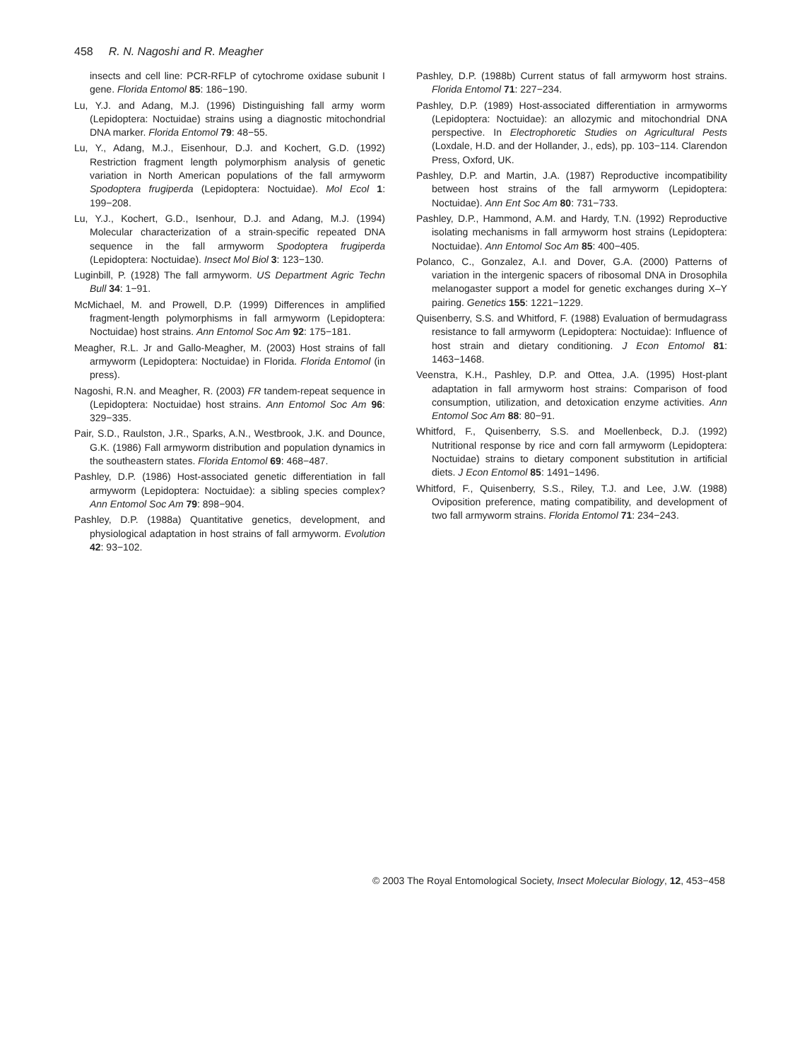458 R. N. Nagoshi and R. Meagher
insects and cell line: PCR-RFLP of cytochrome oxidase subunit I gene. Florida Entomol 85: 186−190.
Lu, Y.J. and Adang, M.J. (1996) Distinguishing fall army worm (Lepidoptera: Noctuidae) strains using a diagnostic mitochondrial DNA marker. Florida Entomol 79: 48−55.
Lu, Y., Adang, M.J., Eisenhour, D.J. and Kochert, G.D. (1992) Restriction fragment length polymorphism analysis of genetic variation in North American populations of the fall armyworm Spodoptera frugiperda (Lepidoptera: Noctuidae). Mol Ecol 1: 199−208.
Lu, Y.J., Kochert, G.D., Isenhour, D.J. and Adang, M.J. (1994) Molecular characterization of a strain-specific repeated DNA sequence in the fall armyworm Spodoptera frugiperda (Lepidoptera: Noctuidae). Insect Mol Biol 3: 123−130.
Luginbill, P. (1928) The fall armyworm. US Department Agric Techn Bull 34: 1−91.
McMichael, M. and Prowell, D.P. (1999) Differences in amplified fragment-length polymorphisms in fall armyworm (Lepidoptera: Noctuidae) host strains. Ann Entomol Soc Am 92: 175−181.
Meagher, R.L. Jr and Gallo-Meagher, M. (2003) Host strains of fall armyworm (Lepidoptera: Noctuidae) in Florida. Florida Entomol (in press).
Nagoshi, R.N. and Meagher, R. (2003) FR tandem-repeat sequence in (Lepidoptera: Noctuidae) host strains. Ann Entomol Soc Am 96: 329−335.
Pair, S.D., Raulston, J.R., Sparks, A.N., Westbrook, J.K. and Dounce, G.K. (1986) Fall armyworm distribution and population dynamics in the southeastern states. Florida Entomol 69: 468−487.
Pashley, D.P. (1986) Host-associated genetic differentiation in fall armyworm (Lepidoptera: Noctuidae): a sibling species complex? Ann Entomol Soc Am 79: 898−904.
Pashley, D.P. (1988a) Quantitative genetics, development, and physiological adaptation in host strains of fall armyworm. Evolution 42: 93−102.
Pashley, D.P. (1988b) Current status of fall armyworm host strains. Florida Entomol 71: 227−234.
Pashley, D.P. (1989) Host-associated differentiation in armyworms (Lepidoptera: Noctuidae): an allozymic and mitochondrial DNA perspective. In Electrophoretic Studies on Agricultural Pests (Loxdale, H.D. and der Hollander, J., eds), pp. 103−114. Clarendon Press, Oxford, UK.
Pashley, D.P. and Martin, J.A. (1987) Reproductive incompatibility between host strains of the fall armyworm (Lepidoptera: Noctuidae). Ann Ent Soc Am 80: 731−733.
Pashley, D.P., Hammond, A.M. and Hardy, T.N. (1992) Reproductive isolating mechanisms in fall armyworm host strains (Lepidoptera: Noctuidae). Ann Entomol Soc Am 85: 400−405.
Polanco, C., Gonzalez, A.I. and Dover, G.A. (2000) Patterns of variation in the intergenic spacers of ribosomal DNA in Drosophila melanogaster support a model for genetic exchanges during X–Y pairing. Genetics 155: 1221−1229.
Quisenberry, S.S. and Whitford, F. (1988) Evaluation of bermudagrass resistance to fall armyworm (Lepidoptera: Noctuidae): Influence of host strain and dietary conditioning. J Econ Entomol 81: 1463−1468.
Veenstra, K.H., Pashley, D.P. and Ottea, J.A. (1995) Host-plant adaptation in fall armyworm host strains: Comparison of food consumption, utilization, and detoxication enzyme activities. Ann Entomol Soc Am 88: 80−91.
Whitford, F., Quisenberry, S.S. and Moellenbeck, D.J. (1992) Nutritional response by rice and corn fall armyworm (Lepidoptera: Noctuidae) strains to dietary component substitution in artificial diets. J Econ Entomol 85: 1491−1496.
Whitford, F., Quisenberry, S.S., Riley, T.J. and Lee, J.W. (1988) Oviposition preference, mating compatibility, and development of two fall armyworm strains. Florida Entomol 71: 234−243.
© 2003 The Royal Entomological Society, Insect Molecular Biology, 12, 453−458